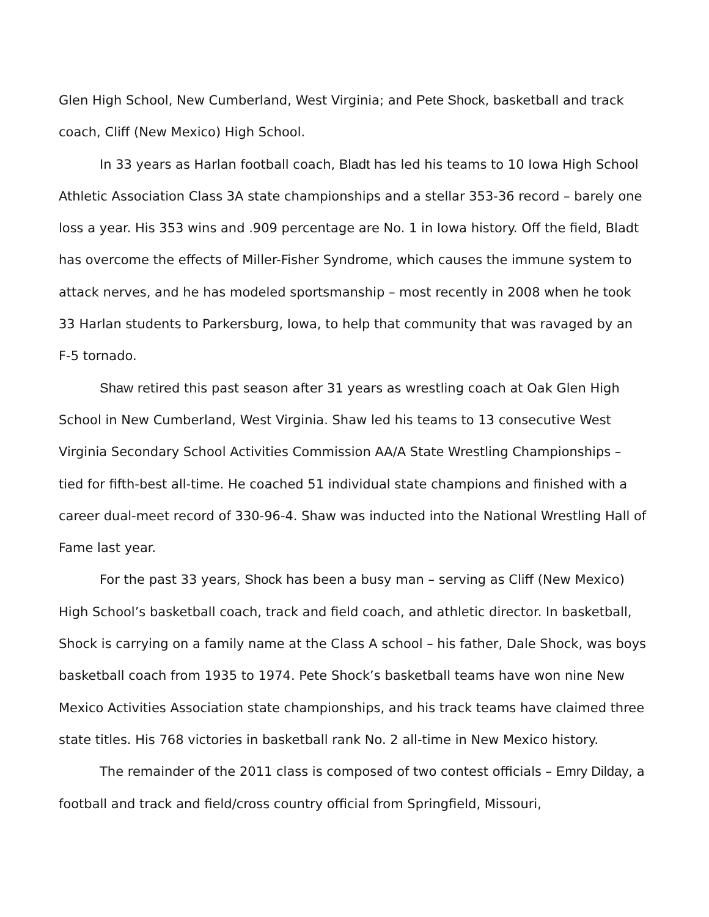Glen High School, New Cumberland, West Virginia; and Pete Shock, basketball and track coach, Cliff (New Mexico) High School.
In 33 years as Harlan football coach, Bladt has led his teams to 10 Iowa High School Athletic Association Class 3A state championships and a stellar 353-36 record – barely one loss a year. His 353 wins and .909 percentage are No. 1 in Iowa history. Off the field, Bladt has overcome the effects of Miller-Fisher Syndrome, which causes the immune system to attack nerves, and he has modeled sportsmanship – most recently in 2008 when he took 33 Harlan students to Parkersburg, Iowa, to help that community that was ravaged by an F-5 tornado.
Shaw retired this past season after 31 years as wrestling coach at Oak Glen High School in New Cumberland, West Virginia. Shaw led his teams to 13 consecutive West Virginia Secondary School Activities Commission AA/A State Wrestling Championships – tied for fifth-best all-time. He coached 51 individual state champions and finished with a career dual-meet record of 330-96-4. Shaw was inducted into the National Wrestling Hall of Fame last year.
For the past 33 years, Shock has been a busy man – serving as Cliff (New Mexico) High School’s basketball coach, track and field coach, and athletic director. In basketball, Shock is carrying on a family name at the Class A school – his father, Dale Shock, was boys basketball coach from 1935 to 1974. Pete Shock’s basketball teams have won nine New Mexico Activities Association state championships, and his track teams have claimed three state titles. His 768 victories in basketball rank No. 2 all-time in New Mexico history.
The remainder of the 2011 class is composed of two contest officials – Emry Dilday, a football and track and field/cross country official from Springfield, Missouri,